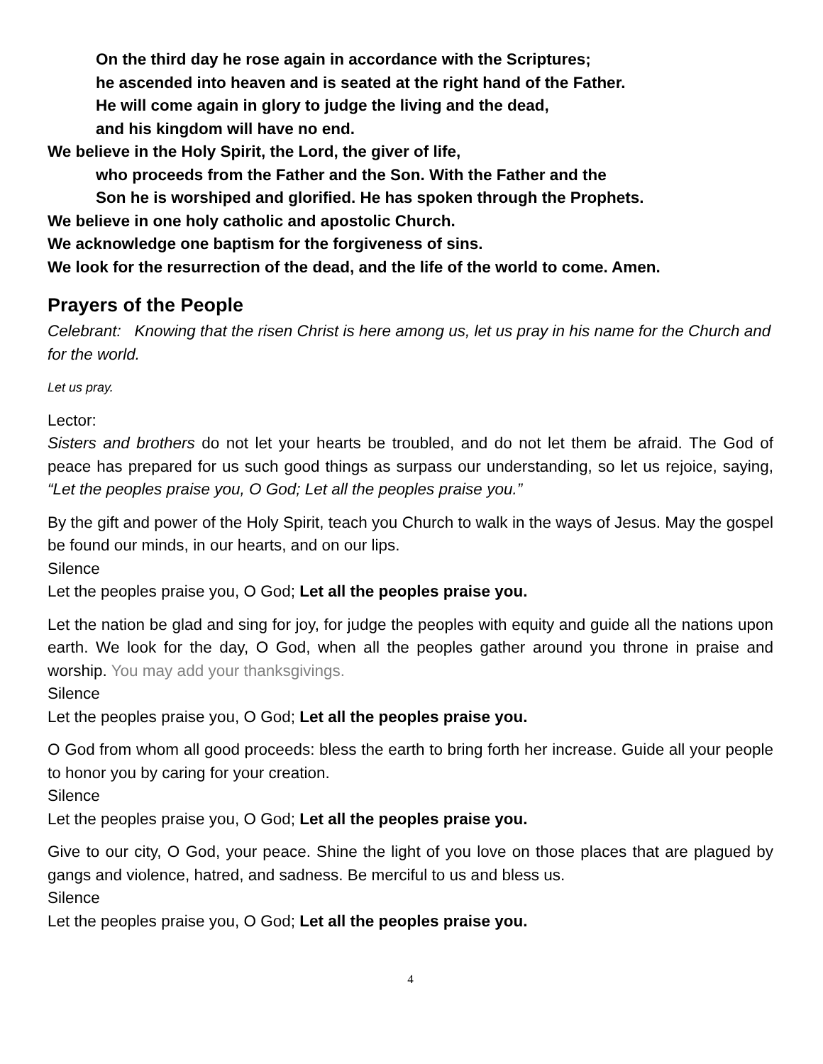On the third day he rose again in accordance with the Scriptures;
he ascended into heaven and is seated at the right hand of the Father.
He will come again in glory to judge the living and the dead,
and his kingdom will have no end.
We believe in the Holy Spirit, the Lord, the giver of life,
who proceeds from the Father and the Son. With the Father and the
Son he is worshiped and glorified. He has spoken through the Prophets.
We believe in one holy catholic and apostolic Church.
We acknowledge one baptism for the forgiveness of sins.
We look for the resurrection of the dead, and the life of the world to come. Amen.
Prayers of the People
Celebrant: Knowing that the risen Christ is here among us, let us pray in his name for the Church and for the world.
Let us pray.
Lector:
Sisters and brothers do not let your hearts be troubled, and do not let them be afraid. The God of peace has prepared for us such good things as surpass our understanding, so let us rejoice, saying, “Let the peoples praise you, O God; Let all the peoples praise you.”
By the gift and power of the Holy Spirit, teach you Church to walk in the ways of Jesus. May the gospel be found our minds, in our hearts, and on our lips.
Silence
Let the peoples praise you, O God; Let all the peoples praise you.
Let the nation be glad and sing for joy, for judge the peoples with equity and guide all the nations upon earth. We look for the day, O God, when all the peoples gather around you throne in praise and worship. You may add your thanksgivings.
Silence
Let the peoples praise you, O God; Let all the peoples praise you.
O God from whom all good proceeds: bless the earth to bring forth her increase. Guide all your people to honor you by caring for your creation.
Silence
Let the peoples praise you, O God; Let all the peoples praise you.
Give to our city, O God, your peace. Shine the light of you love on those places that are plagued by gangs and violence, hatred, and sadness. Be merciful to us and bless us.
Silence
Let the peoples praise you, O God; Let all the peoples praise you.
4